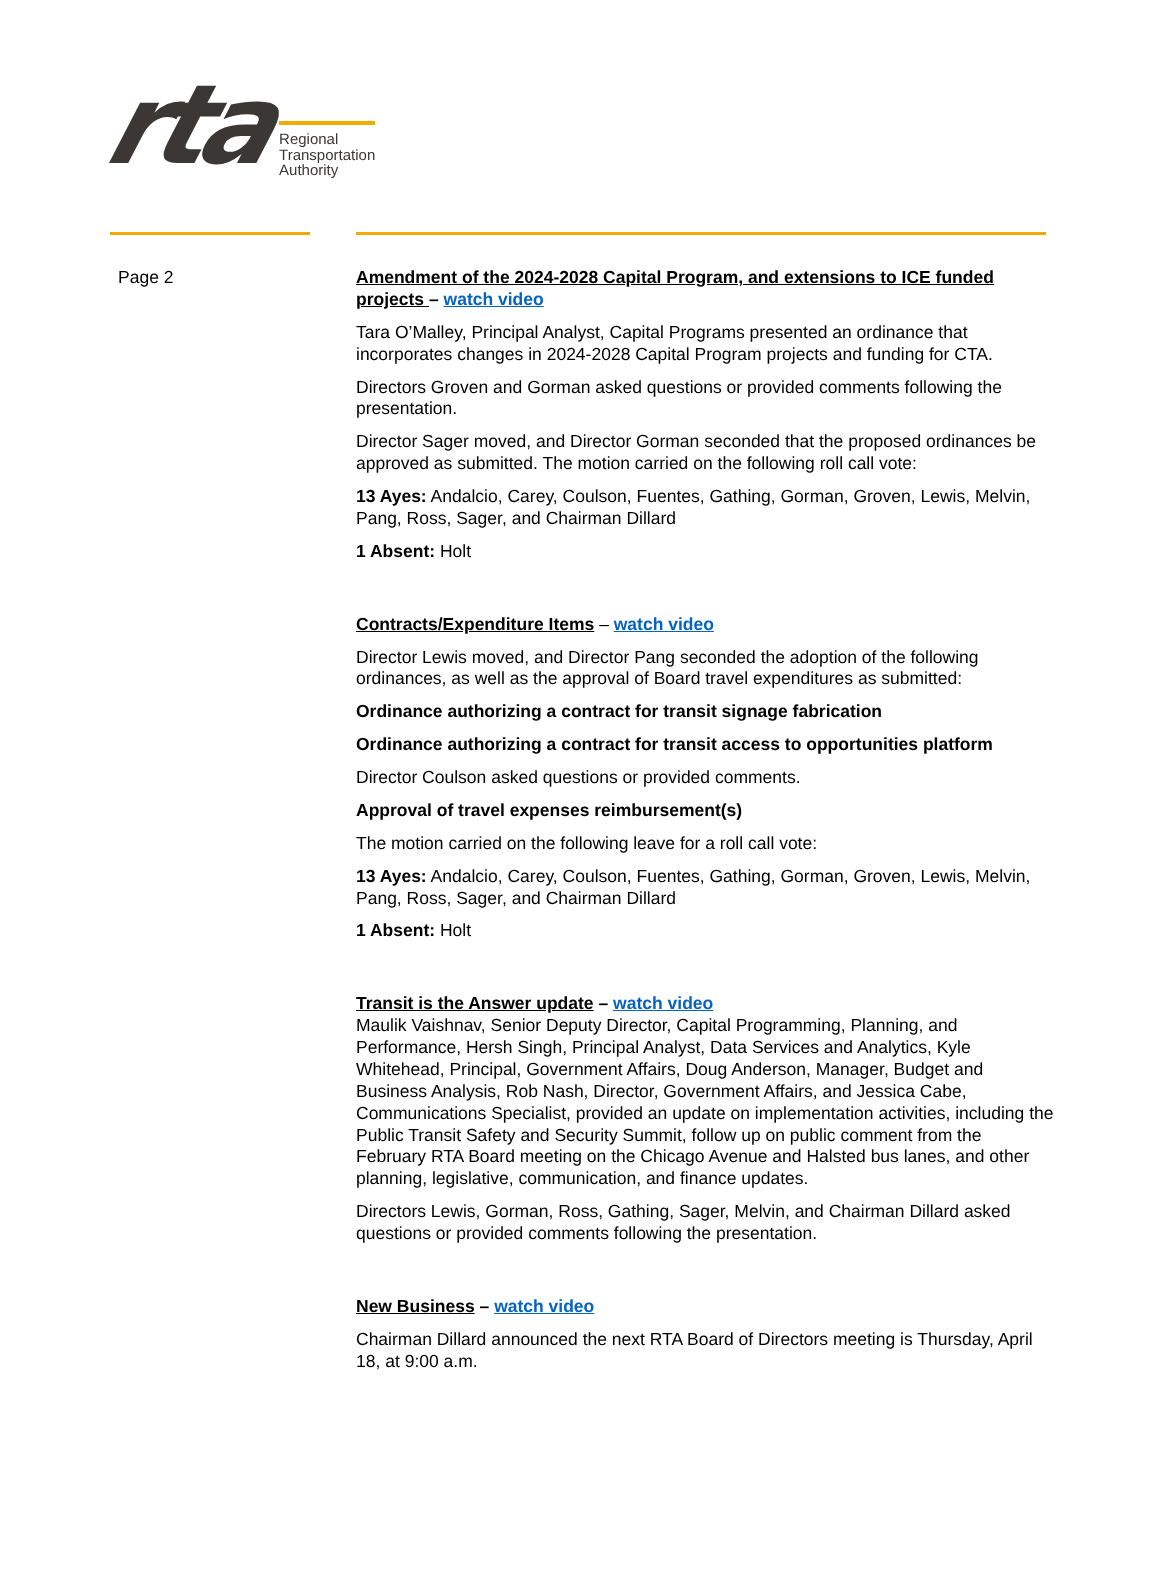rta
Regional
Transportation
Authority
Page 2 Amendment of the 2024-2028 Capital Program, and extensions to ICE funded projects – watch video
Tara O’Malley, Principal Analyst, Capital Programs presented an ordinance that incorporates changes in 2024-2028 Capital Program projects and funding for CTA.
Directors Groven and Gorman asked questions or provided comments following the presentation.
Director Sager moved, and Director Gorman seconded that the proposed ordinances be approved as submitted. The motion carried on the following roll call vote:
13 Ayes: Andalcio, Carey, Coulson, Fuentes, Gathing, Gorman, Groven, Lewis, Melvin, Pang, Ross, Sager, and Chairman Dillard
1 Absent: Holt
Contracts/Expenditure Items – watch video
Director Lewis moved, and Director Pang seconded the adoption of the following ordinances, as well as the approval of Board travel expenditures as submitted:
Ordinance authorizing a contract for transit signage fabrication
Ordinance authorizing a contract for transit access to opportunities platform
Director Coulson asked questions or provided comments.
Approval of travel expenses reimbursement(s)
The motion carried on the following leave for a roll call vote:
13 Ayes: Andalcio, Carey, Coulson, Fuentes, Gathing, Gorman, Groven, Lewis, Melvin, Pang, Ross, Sager, and Chairman Dillard
1 Absent: Holt
Transit is the Answer update – watch video
Maulik Vaishnav, Senior Deputy Director, Capital Programming, Planning, and Performance, Hersh Singh, Principal Analyst, Data Services and Analytics, Kyle Whitehead, Principal, Government Affairs, Doug Anderson, Manager, Budget and Business Analysis, Rob Nash, Director, Government Affairs, and Jessica Cabe, Communications Specialist, provided an update on implementation activities, including the Public Transit Safety and Security Summit, follow up on public comment from the February RTA Board meeting on the Chicago Avenue and Halsted bus lanes, and other planning, legislative, communication, and finance updates.
Directors Lewis, Gorman, Ross, Gathing, Sager, Melvin, and Chairman Dillard asked questions or provided comments following the presentation.
New Business – watch video
Chairman Dillard announced the next RTA Board of Directors meeting is Thursday, April 18, at 9:00 a.m.